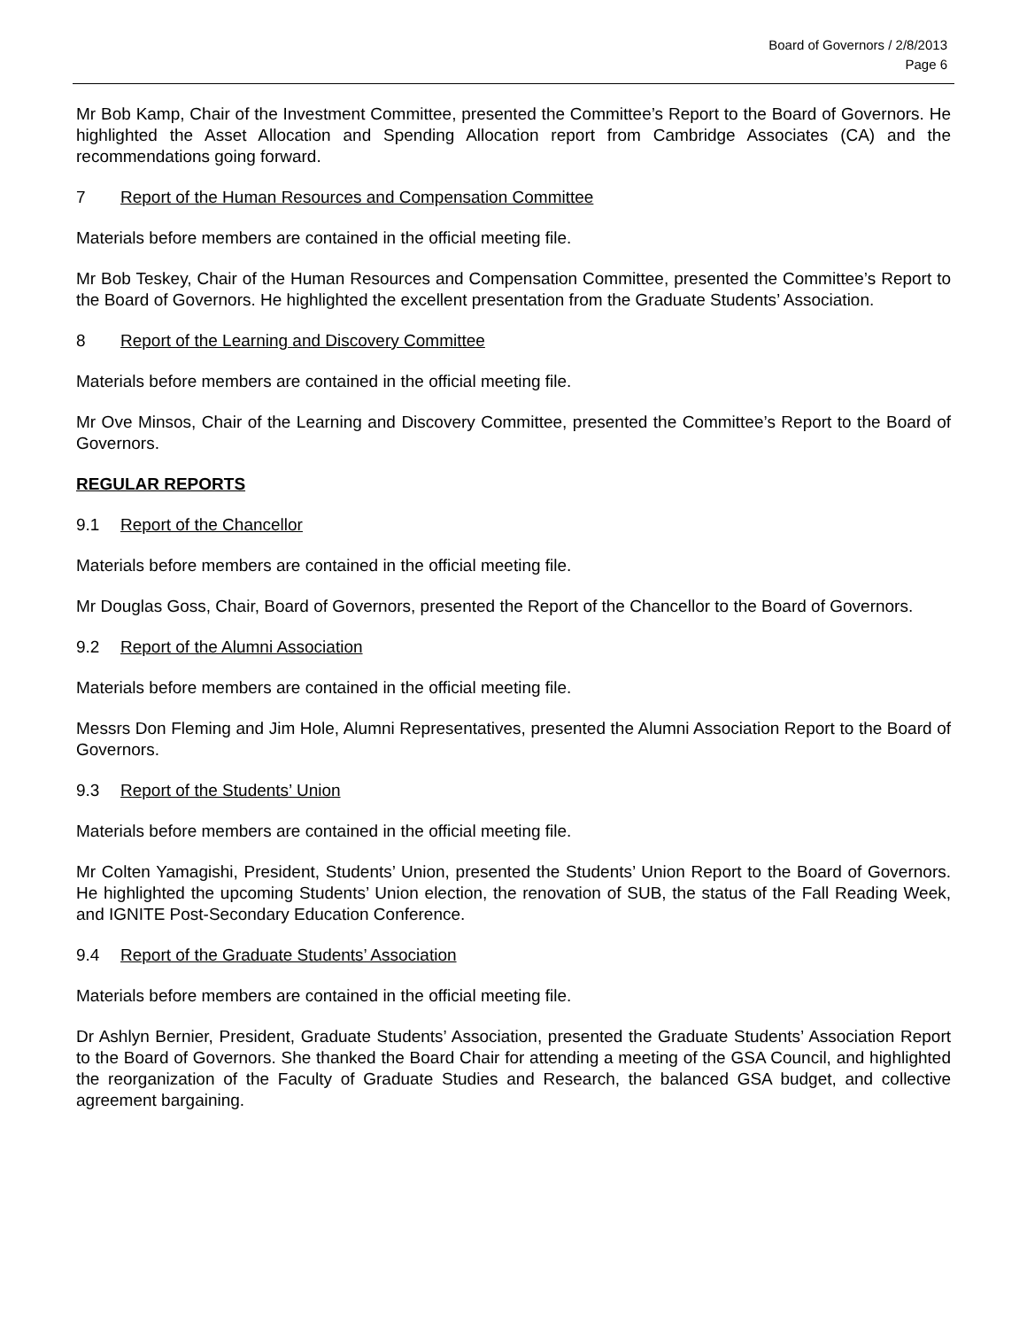Board of Governors / 2/8/2013
Page 6
Mr Bob Kamp, Chair of the Investment Committee, presented the Committee’s Report to the Board of Governors. He highlighted the Asset Allocation and Spending Allocation report from Cambridge Associates (CA) and the recommendations going forward.
7 Report of the Human Resources and Compensation Committee
Materials before members are contained in the official meeting file.
Mr Bob Teskey, Chair of the Human Resources and Compensation Committee, presented the Committee’s Report to the Board of Governors. He highlighted the excellent presentation from the Graduate Students’ Association.
8 Report of the Learning and Discovery Committee
Materials before members are contained in the official meeting file.
Mr Ove Minsos, Chair of the Learning and Discovery Committee, presented the Committee’s Report to the Board of Governors.
REGULAR REPORTS
9.1 Report of the Chancellor
Materials before members are contained in the official meeting file.
Mr Douglas Goss, Chair, Board of Governors, presented the Report of the Chancellor to the Board of Governors.
9.2 Report of the Alumni Association
Materials before members are contained in the official meeting file.
Messrs Don Fleming and Jim Hole, Alumni Representatives, presented the Alumni Association Report to the Board of Governors.
9.3 Report of the Students’ Union
Materials before members are contained in the official meeting file.
Mr Colten Yamagishi, President, Students’ Union, presented the Students’ Union Report to the Board of Governors. He highlighted the upcoming Students’ Union election, the renovation of SUB, the status of the Fall Reading Week, and IGNITE Post-Secondary Education Conference.
9.4 Report of the Graduate Students’ Association
Materials before members are contained in the official meeting file.
Dr Ashlyn Bernier, President, Graduate Students’ Association, presented the Graduate Students’ Association Report to the Board of Governors. She thanked the Board Chair for attending a meeting of the GSA Council, and highlighted the reorganization of the Faculty of Graduate Studies and Research, the balanced GSA budget, and collective agreement bargaining.